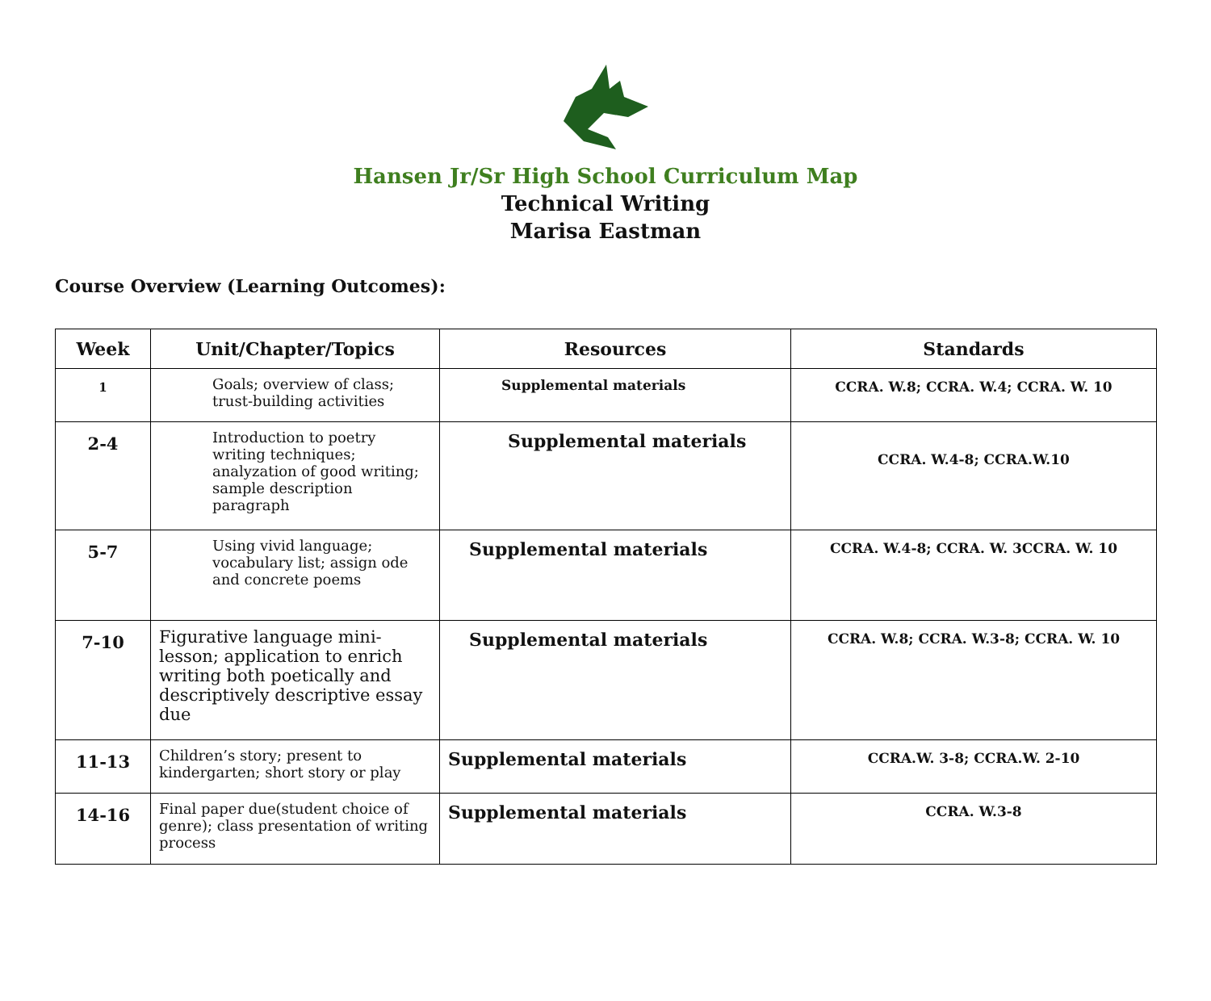Hansen Jr/Sr High School Curriculum Map
Technical Writing
Marisa Eastman
Course Overview (Learning Outcomes):
| Week | Unit/Chapter/Topics | Resources | Standards |
| --- | --- | --- | --- |
| 1 | Goals; overview of class; trust-building activities | Supplemental materials | CCRA. W.8; CCRA. W.4; CCRA. W. 10 |
| 2-4 | Introduction to poetry writing techniques; analyzation of good writing; sample description paragraph | Supplemental materials | CCRA. W.4-8; CCRA.W.10 |
| 5-7 | Using vivid language; vocabulary list; assign ode and concrete poems | Supplemental materials | CCRA. W.4-8; CCRA. W. 3CCRA. W. 10 |
| 7-10 | Figurative language mini-lesson; application to enrich writing both poetically and descriptively descriptive essay due | Supplemental materials | CCRA. W.8; CCRA. W.3-8; CCRA. W. 10 |
| 11-13 | Children’s story; present to kindergarten; short story or play | Supplemental materials | CCRA.W. 3-8; CCRA.W. 2-10 |
| 14-16 | Final paper due(student choice of genre); class presentation of writing process | Supplemental materials | CCRA. W.3-8 |